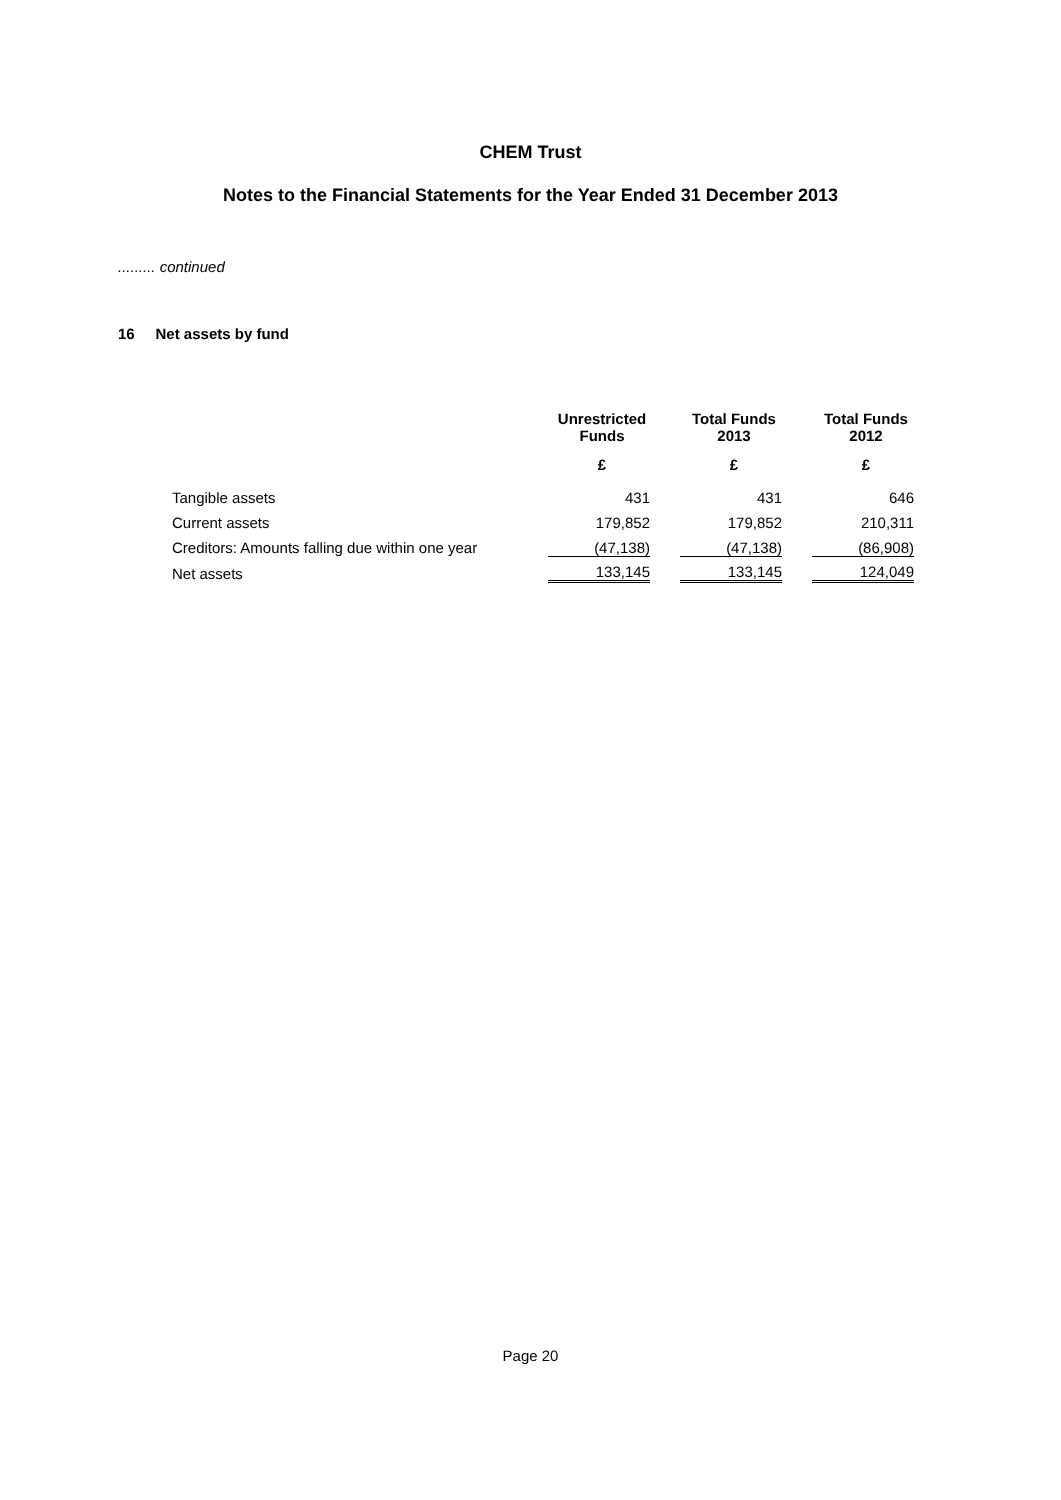CHEM Trust
Notes to the Financial Statements for the Year Ended 31 December 2013
......... continued
16 Net assets by fund
| | Unrestricted Funds | | Total Funds 2013 | | Total Funds 2012 |
| --- | --- | --- | --- | --- | --- |
| | £ | | £ | | £ |
| Tangible assets | 431 | | 431 | | 646 |
| Current assets | 179,852 | | 179,852 | | 210,311 |
| Creditors: Amounts falling due within one year | (47,138) | | (47,138) | | (86,908) |
| Net assets | 133,145 | | 133,145 | | 124,049 |
Page 20